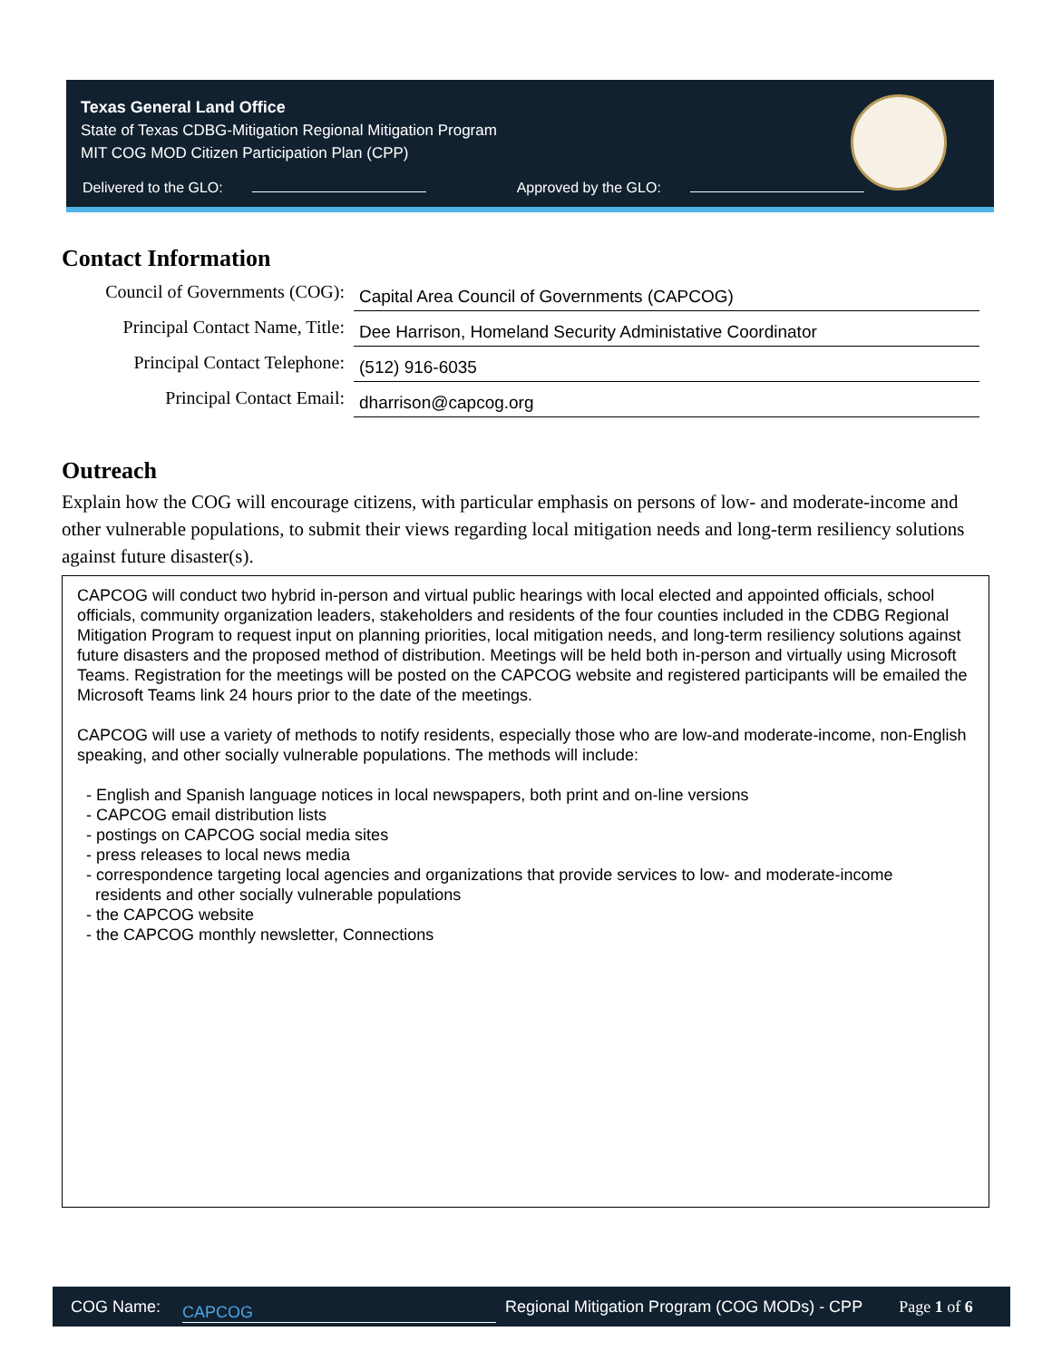Texas General Land Office
State of Texas CDBG-Mitigation Regional Mitigation Program
MIT COG MOD Citizen Participation Plan (CPP)
Delivered to the GLO: Approved by the GLO:
Contact Information
Council of Governments (COG):
Capital Area Council of Governments (CAPCOG)
Principal Contact Name, Title:
Dee Harrison, Homeland Security Administative Coordinator
Principal Contact Telephone:
(512) 916-6035
Principal Contact Email:
dharrison@capcog.org
Outreach
Explain how the COG will encourage citizens, with particular emphasis on persons of low- and moderate-income and other vulnerable populations, to submit their views regarding local mitigation needs and long-term resiliency solutions against future disaster(s).
CAPCOG will conduct two hybrid in-person and virtual public hearings with local elected and appointed officials, school officials, community organization leaders, stakeholders and residents of the four counties included in the CDBG Regional Mitigation Program to request input on planning priorities, local mitigation needs, and long-term resiliency solutions against future disasters and the proposed method of distribution. Meetings will be held both in-person and virtually using Microsoft Teams. Registration for the meetings will be posted on the CAPCOG website and registered participants will be emailed the Microsoft Teams link 24 hours prior to the date of the meetings.
CAPCOG will use a variety of methods to notify residents, especially those who are low-and moderate-income, non-English speaking, and other socially vulnerable populations. The methods will include:
- English and Spanish language notices in local newspapers, both print and on-line versions
- CAPCOG email distribution lists
- postings on CAPCOG social media sites
- press releases to local news media
- correspondence targeting local agencies and organizations that provide services to low- and moderate-income
residents and other socially vulnerable populations
- the CAPCOG website
- the CAPCOG monthly newsletter, Connections
COG Name: CAPCOG Regional Mitigation Program (COG MODs) - CPP Page 1 of 6